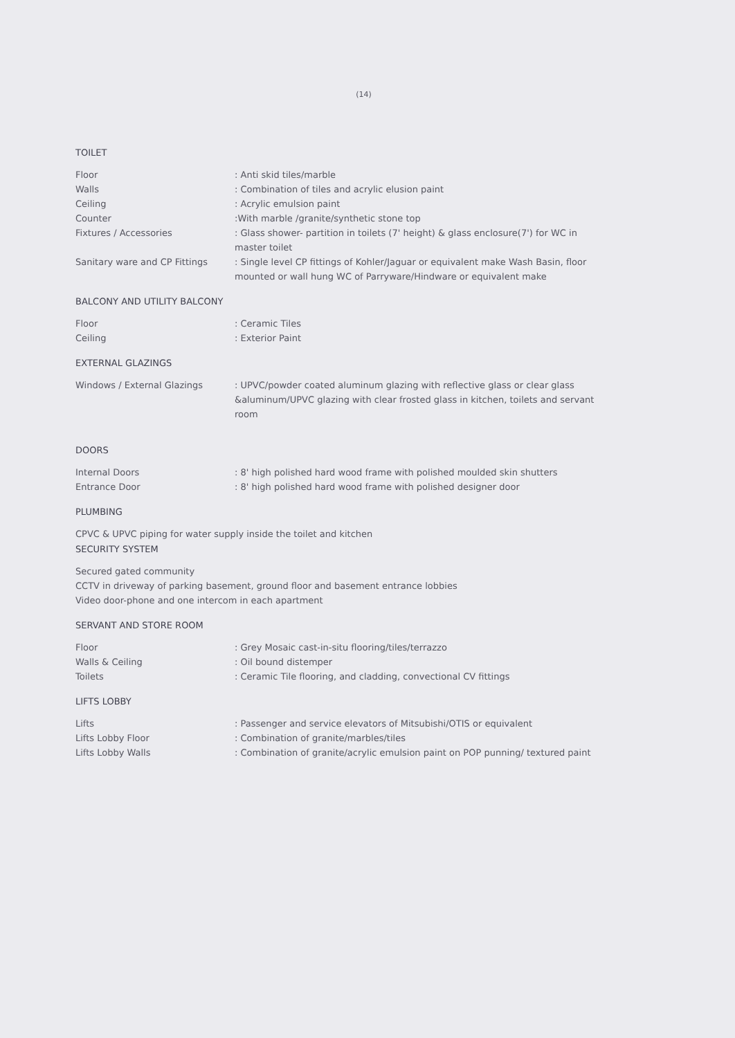(14)
TOILET
Floor : Anti skid tiles/marble
Walls : Combination of tiles and acrylic elusion paint
Ceiling : Acrylic emulsion paint
Counter :With marble /granite/synthetic stone top
Fixtures / Accessories : Glass shower- partition in toilets (7' height) & glass enclosure(7') for WC in master toilet
Sanitary ware and CP Fittings : Single level CP fittings of Kohler/Jaguar or equivalent make Wash Basin, floor mounted or wall hung WC of Parryware/Hindware or equivalent make
BALCONY AND UTILITY BALCONY
Floor : Ceramic Tiles
Ceiling : Exterior Paint
EXTERNAL GLAZINGS
Windows / External Glazings : UPVC/powder coated aluminum glazing with reflective glass or clear glass &aluminum/UPVC glazing with clear frosted glass in kitchen, toilets and servant room
DOORS
Internal Doors : 8' high polished hard wood frame with polished moulded skin shutters
Entrance Door : 8' high polished hard wood frame with polished designer door
PLUMBING
CPVC & UPVC piping for water supply inside the toilet and kitchen
SECURITY SYSTEM
Secured gated community
CCTV in driveway of parking basement, ground floor and basement entrance lobbies
Video door-phone and one intercom in each apartment
SERVANT AND STORE ROOM
Floor : Grey Mosaic cast-in-situ flooring/tiles/terrazzo
Walls & Ceiling : Oil bound distemper
Toilets : Ceramic Tile flooring, and cladding, convectional CV fittings
LIFTS LOBBY
Lifts : Passenger and service elevators of Mitsubishi/OTIS or equivalent
Lifts Lobby Floor : Combination of granite/marbles/tiles
Lifts Lobby Walls : Combination of granite/acrylic emulsion paint on POP punning/ textured paint